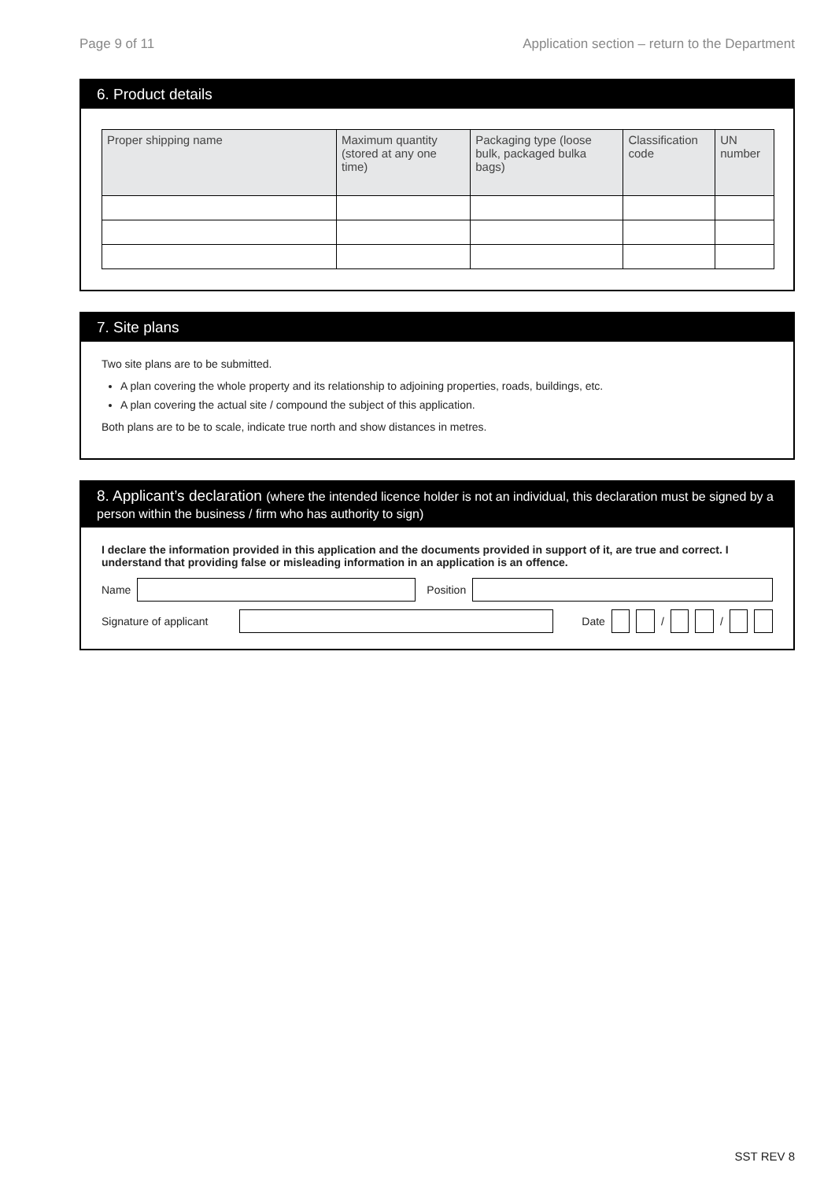Page 9 of 11 Application section – return to the Department
6. Product details
| Proper shipping name | Maximum quantity (stored at any one time) | Packaging type (loose bulk, packaged bulka bags) | Classification code | UN number |
| --- | --- | --- | --- | --- |
7. Site plans
Two site plans are to be submitted.
A plan covering the whole property and its relationship to adjoining properties, roads, buildings, etc.
A plan covering the actual site / compound the subject of this application.
Both plans are to be to scale, indicate true north and show distances in metres.
8. Applicant’s declaration (where the intended licence holder is not an individual, this declaration must be signed by a person within the business / firm who has authority to sign)
I declare the information provided in this application and the documents provided in support of it, are true and correct. I understand that providing false or misleading information in an application is an offence.
Name Position
Signature of applicant
Date
/
/
SST REV 8